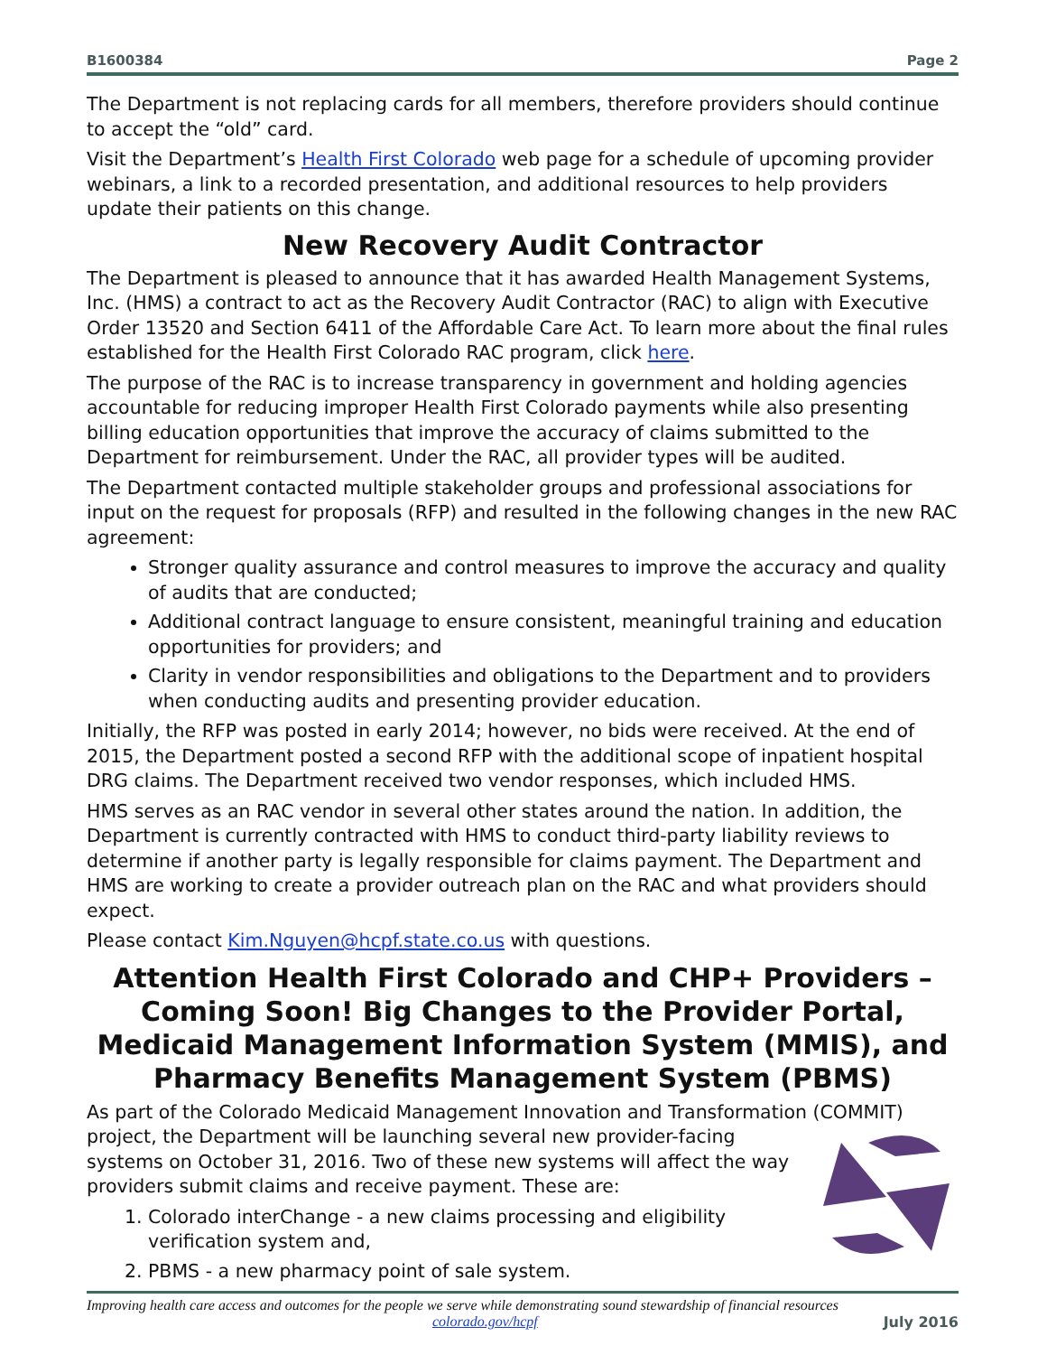B1600384 Page 2
The Department is not replacing cards for all members, therefore providers should continue to accept the “old” card.
Visit the Department’s Health First Colorado web page for a schedule of upcoming provider webinars, a link to a recorded presentation, and additional resources to help providers update their patients on this change.
New Recovery Audit Contractor
The Department is pleased to announce that it has awarded Health Management Systems, Inc. (HMS) a contract to act as the Recovery Audit Contractor (RAC) to align with Executive Order 13520 and Section 6411 of the Affordable Care Act. To learn more about the final rules established for the Health First Colorado RAC program, click here.
The purpose of the RAC is to increase transparency in government and holding agencies accountable for reducing improper Health First Colorado payments while also presenting billing education opportunities that improve the accuracy of claims submitted to the Department for reimbursement. Under the RAC, all provider types will be audited.
The Department contacted multiple stakeholder groups and professional associations for input on the request for proposals (RFP) and resulted in the following changes in the new RAC agreement:
Stronger quality assurance and control measures to improve the accuracy and quality of audits that are conducted;
Additional contract language to ensure consistent, meaningful training and education opportunities for providers; and
Clarity in vendor responsibilities and obligations to the Department and to providers when conducting audits and presenting provider education.
Initially, the RFP was posted in early 2014; however, no bids were received. At the end of 2015, the Department posted a second RFP with the additional scope of inpatient hospital DRG claims. The Department received two vendor responses, which included HMS.
HMS serves as an RAC vendor in several other states around the nation. In addition, the Department is currently contracted with HMS to conduct third-party liability reviews to determine if another party is legally responsible for claims payment. The Department and HMS are working to create a provider outreach plan on the RAC and what providers should expect.
Please contact Kim.Nguyen@hcpf.state.co.us with questions.
Attention Health First Colorado and CHP+ Providers – Coming Soon! Big Changes to the Provider Portal, Medicaid Management Information System (MMIS), and Pharmacy Benefits Management System (PBMS)
As part of the Colorado Medicaid Management Innovation and Transformation (COMMIT) project, the Department will be launching several new provider-facing systems on October 31, 2016. Two of these new systems will affect the way providers submit claims and receive payment. These are:
1. Colorado interChange - a new claims processing and eligibility verification system and,
2. PBMS - a new pharmacy point of sale system.
Improving health care access and outcomes for the people we serve while demonstrating sound stewardship of financial resources
colorado.gov/hcpf July 2016